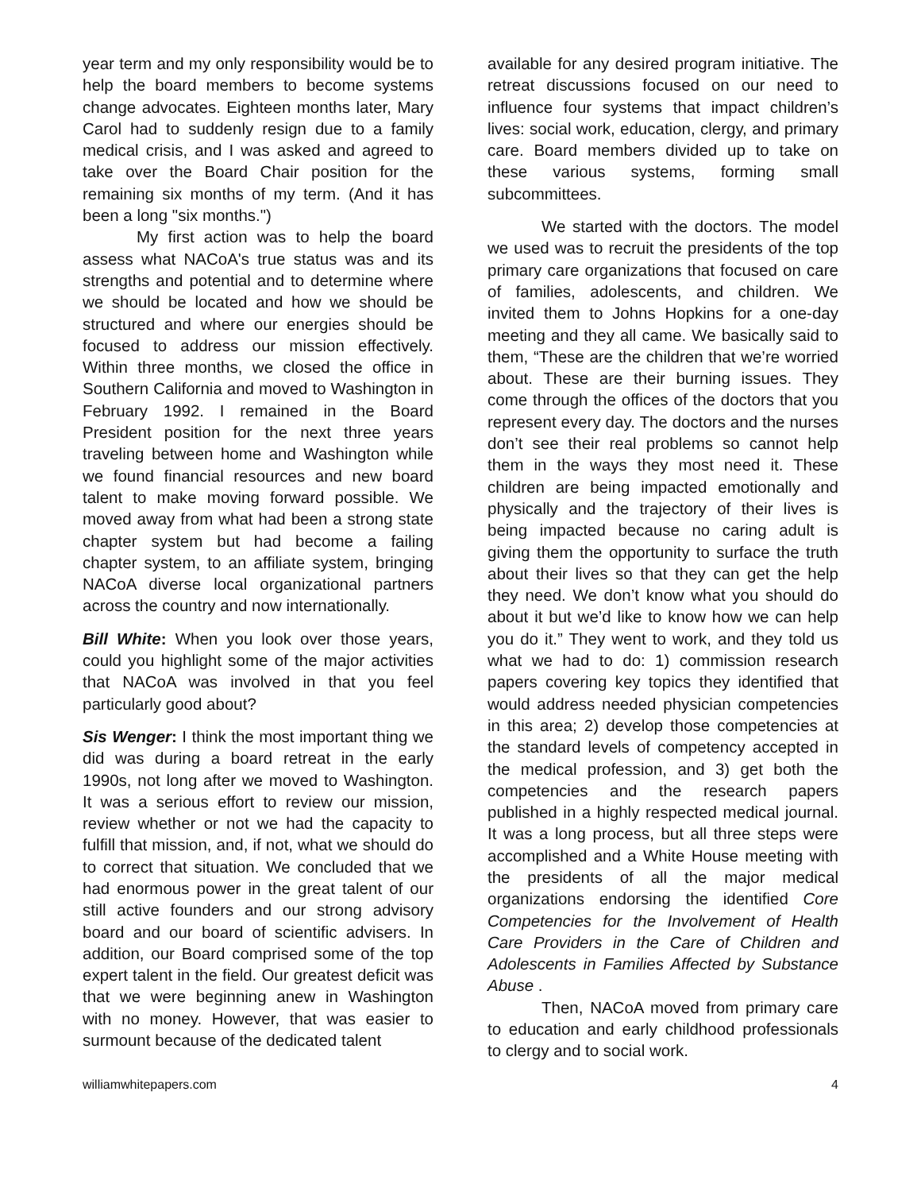year term and my only responsibility would be to help the board members to become systems change advocates. Eighteen months later, Mary Carol had to suddenly resign due to a family medical crisis, and I was asked and agreed to take over the Board Chair position for the remaining six months of my term. (And it has been a long "six months.")
My first action was to help the board assess what NACoA's true status was and its strengths and potential and to determine where we should be located and how we should be structured and where our energies should be focused to address our mission effectively. Within three months, we closed the office in Southern California and moved to Washington in February 1992. I remained in the Board President position for the next three years traveling between home and Washington while we found financial resources and new board talent to make moving forward possible. We moved away from what had been a strong state chapter system but had become a failing chapter system, to an affiliate system, bringing NACoA diverse local organizational partners across the country and now internationally.
Bill White: When you look over those years, could you highlight some of the major activities that NACoA was involved in that you feel particularly good about?
Sis Wenger: I think the most important thing we did was during a board retreat in the early 1990s, not long after we moved to Washington. It was a serious effort to review our mission, review whether or not we had the capacity to fulfill that mission, and, if not, what we should do to correct that situation. We concluded that we had enormous power in the great talent of our still active founders and our strong advisory board and our board of scientific advisers. In addition, our Board comprised some of the top expert talent in the field. Our greatest deficit was that we were beginning anew in Washington with no money. However, that was easier to surmount because of the dedicated talent
available for any desired program initiative. The retreat discussions focused on our need to influence four systems that impact children’s lives: social work, education, clergy, and primary care. Board members divided up to take on these various systems, forming small subcommittees.
We started with the doctors. The model we used was to recruit the presidents of the top primary care organizations that focused on care of families, adolescents, and children. We invited them to Johns Hopkins for a one-day meeting and they all came. We basically said to them, “These are the children that we’re worried about. These are their burning issues. They come through the offices of the doctors that you represent every day. The doctors and the nurses don’t see their real problems so cannot help them in the ways they most need it. These children are being impacted emotionally and physically and the trajectory of their lives is being impacted because no caring adult is giving them the opportunity to surface the truth about their lives so that they can get the help they need. We don’t know what you should do about it but we’d like to know how we can help you do it.” They went to work, and they told us what we had to do: 1) commission research papers covering key topics they identified that would address needed physician competencies in this area; 2) develop those competencies at the standard levels of competency accepted in the medical profession, and 3) get both the competencies and the research papers published in a highly respected medical journal. It was a long process, but all three steps were accomplished and a White House meeting with the presidents of all the major medical organizations endorsing the identified Core Competencies for the Involvement of Health Care Providers in the Care of Children and Adolescents in Families Affected by Substance Abuse .
Then, NACoA moved from primary care to education and early childhood professionals to clergy and to social work.
williamwhitepapers.com 4